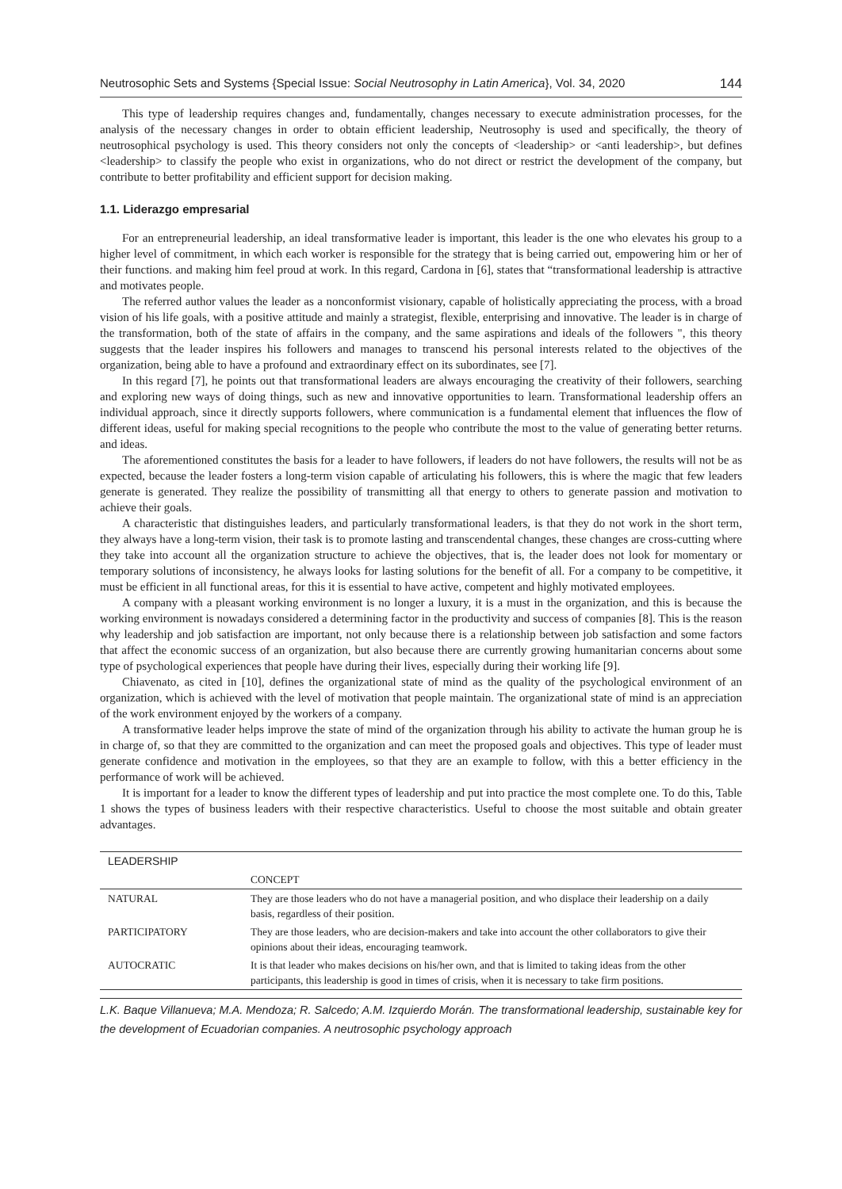Neutrosophic Sets and Systems {Special Issue: Social Neutrosophy in Latin America}, Vol. 34, 2020 144
This type of leadership requires changes and, fundamentally, changes necessary to execute administration processes, for the analysis of the necessary changes in order to obtain efficient leadership, Neutrosophy is used and specifically, the theory of neutrosophical psychology is used. This theory considers not only the concepts of <leadership> or <anti leadership>, but defines <leadership> to classify the people who exist in organizations, who do not direct or restrict the development of the company, but contribute to better profitability and efficient support for decision making.
1.1. Liderazgo empresarial
For an entrepreneurial leadership, an ideal transformative leader is important, this leader is the one who elevates his group to a higher level of commitment, in which each worker is responsible for the strategy that is being carried out, empowering him or her of their functions. and making him feel proud at work. In this regard, Cardona in [6], states that “transformational leadership is attractive and motivates people.
The referred author values the leader as a nonconformist visionary, capable of holistically appreciating the process, with a broad vision of his life goals, with a positive attitude and mainly a strategist, flexible, enterprising and innovative. The leader is in charge of the transformation, both of the state of affairs in the company, and the same aspirations and ideals of the followers ", this theory suggests that the leader inspires his followers and manages to transcend his personal interests related to the objectives of the organization, being able to have a profound and extraordinary effect on its subordinates, see [7].
In this regard [7], he points out that transformational leaders are always encouraging the creativity of their followers, searching and exploring new ways of doing things, such as new and innovative opportunities to learn. Transformational leadership offers an individual approach, since it directly supports followers, where communication is a fundamental element that influences the flow of different ideas, useful for making special recognitions to the people who contribute the most to the value of generating better returns. and ideas.
The aforementioned constitutes the basis for a leader to have followers, if leaders do not have followers, the results will not be as expected, because the leader fosters a long-term vision capable of articulating his followers, this is where the magic that few leaders generate is generated. They realize the possibility of transmitting all that energy to others to generate passion and motivation to achieve their goals.
A characteristic that distinguishes leaders, and particularly transformational leaders, is that they do not work in the short term, they always have a long-term vision, their task is to promote lasting and transcendental changes, these changes are cross-cutting where they take into account all the organization structure to achieve the objectives, that is, the leader does not look for momentary or temporary solutions of inconsistency, he always looks for lasting solutions for the benefit of all. For a company to be competitive, it must be efficient in all functional areas, for this it is essential to have active, competent and highly motivated employees.
A company with a pleasant working environment is no longer a luxury, it is a must in the organization, and this is because the working environment is nowadays considered a determining factor in the productivity and success of companies [8]. This is the reason why leadership and job satisfaction are important, not only because there is a relationship between job satisfaction and some factors that affect the economic success of an organization, but also because there are currently growing humanitarian concerns about some type of psychological experiences that people have during their lives, especially during their working life [9].
Chiavenato, as cited in [10], defines the organizational state of mind as the quality of the psychological environment of an organization, which is achieved with the level of motivation that people maintain. The organizational state of mind is an appreciation of the work environment enjoyed by the workers of a company.
A transformative leader helps improve the state of mind of the organization through his ability to activate the human group he is in charge of, so that they are committed to the organization and can meet the proposed goals and objectives. This type of leader must generate confidence and motivation in the employees, so that they are an example to follow, with this a better efficiency in the performance of work will be achieved.
It is important for a leader to know the different types of leadership and put into practice the most complete one. To do this, Table 1 shows the types of business leaders with their respective characteristics. Useful to choose the most suitable and obtain greater advantages.
| LEADERSHIP | |
| --- | --- |
| | CONCEPT |
| NATURAL | They are those leaders who do not have a managerial position, and who displace their leadership on a daily basis, regardless of their position. |
| PARTICIPATORY | They are those leaders, who are decision-makers and take into account the other collaborators to give their opinions about their ideas, encouraging teamwork. |
| AUTOCRATIC | It is that leader who makes decisions on his/her own, and that is limited to taking ideas from the other participants, this leadership is good in times of crisis, when it is necessary to take firm positions. |
L.K. Baque Villanueva; M.A. Mendoza; R. Salcedo; A.M. Izquierdo Morán. The transformational leadership, sustainable key for the development of Ecuadorian companies. A neutrosophic psychology approach